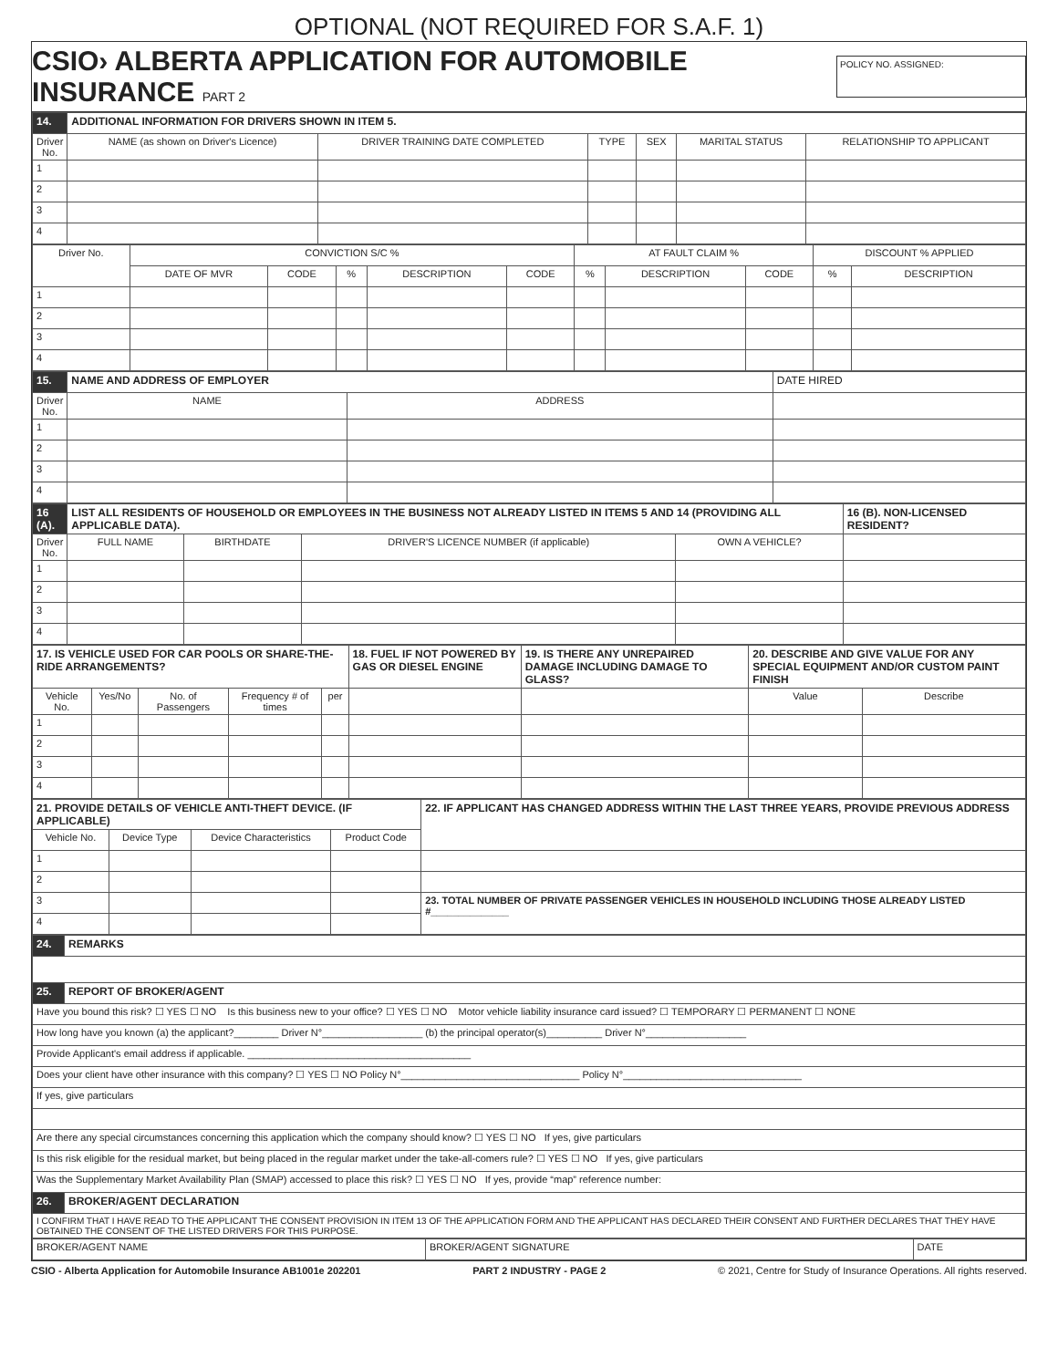OPTIONAL (NOT REQUIRED FOR S.A.F. 1)
CSIO› ALBERTA APPLICATION FOR AUTOMOBILE INSURANCE PART 2
POLICY NO. ASSIGNED:
| 14. | ADDITIONAL INFORMATION FOR DRIVERS SHOWN IN ITEM 5. | | | | | |
| Driver No. | NAME (as shown on Driver's Licence) | DRIVER TRAINING DATE COMPLETED | TYPE | SEX | MARITAL STATUS | RELATIONSHIP TO APPLICANT |
| 1 | | | | | | |
| 2 | | | | | | |
| 3 | | | | | | |
| 4 | | | | | | |
| Driver No. | CONVICTION S/C % | | | | | AT FAULT CLAIM % | | | DISCOUNT % APPLIED | |
| --- | --- | --- | --- | --- | --- | --- | --- | --- | --- | --- |
| | DATE OF MVR | CODE | % | DESCRIPTION | CODE | % | DESCRIPTION | CODE | % | DESCRIPTION |
| 1 | | | | | | | | | | |
| 2 | | | | | | | | | | |
| 3 | | | | | | | | | | |
| 4 | | | | | | | | | | |
| 15. | NAME AND ADDRESS OF EMPLOYER | | DATE HIRED |
| Driver No. | NAME | ADDRESS | |
| 1 | | | |
| 2 | | | |
| 3 | | | |
| 4 | | | |
| 16 (A). | LIST ALL RESIDENTS OF HOUSEHOLD OR EMPLOYEES IN THE BUSINESS NOT ALREADY LISTED IN ITEMS 5 AND 14 (PROVIDING ALL APPLICABLE DATA). | | | | 16 (B). NON-LICENSED RESIDENT? |
| Driver No. | FULL NAME | BIRTHDATE | DRIVER'S LICENCE NUMBER (if applicable) | OWN A VEHICLE? | |
| 1 | | | | | |
| 2 | | | | | |
| 3 | | | | | |
| 4 | | | | | |
| 17. IS VEHICLE USED FOR CAR POOLS OR SHARE-THE-RIDE ARRANGEMENTS? | | | | | 18. FUEL IF NOT POWERED BY GAS OR DIESEL ENGINE | 19. IS THERE ANY UNREPAIRED DAMAGE INCLUDING DAMAGE TO GLASS? | 20. DESCRIBE AND GIVE VALUE FOR ANY SPECIAL EQUIPMENT AND/OR CUSTOM PAINT FINISH | |
| Vehicle No. | Yes/No | No. of Passengers | Frequency # of times | per | | | Value | Describe |
| 1 | | | | | | | | |
| 2 | | | | | | | | |
| 3 | | | | | | | | |
| 4 | | | | | | | | |
| 21. PROVIDE DETAILS OF VEHICLE ANTI-THEFT DEVICE. (IF APPLICABLE) | | | | 22. IF APPLICANT HAS CHANGED ADDRESS WITHIN THE LAST THREE YEARS, PROVIDE PREVIOUS ADDRESS |
| Vehicle No. | Device Type | Device Characteristics | Product Code | |
| 1 | | | | |
| 2 | | | | |
| 3 | | | | 23. TOTAL NUMBER OF PRIVATE PASSENGER VEHICLES IN HOUSEHOLD INCLUDING THOSE ALREADY LISTED #______________ |
| 4 | | | | |
| 24. | REMARKS |
| 25. | REPORT OF BROKER/AGENT |
| Have you bound this risk? ☐ YES ☐ NO Is this business new to your office? ☐ YES ☐ NO Motor vehicle liability insurance card issued? ☐ TEMPORARY ☐ PERMANENT ☐ NONE | |
| How long have you known (a) the applicant?________ Driver N°__________________ (b) the principal operator(s)__________ Driver N°__________________ | |
| Provide Applicant's email address if applicable. ________________________________________ | |
| Does your client have other insurance with this company? ☐ YES ☐ NO Policy N°________________________________ Policy N°________________________________ | |
| If yes, give particulars | |
| Are there any special circumstances concerning this application which the company should know? ☐ YES ☐ NO If yes, give particulars | |
| Is this risk eligible for the residual market, but being placed in the regular market under the take-all-comers rule? ☐ YES ☐ NO If yes, give particulars | |
| Was the Supplementary Market Availability Plan (SMAP) accessed to place this risk? ☐ YES ☐ NO If yes, provide “map” reference number: | |
| 26. | BROKER/AGENT DECLARATION |
| I CONFIRM THAT I HAVE READ TO THE APPLICANT THE CONSENT PROVISION IN ITEM 13 OF THE APPLICATION FORM AND THE APPLICANT HAS DECLARED THEIR CONSENT AND FURTHER DECLARES THAT THEY HAVE OBTAINED THE CONSENT OF THE LISTED DRIVERS FOR THIS PURPOSE. | |
| BROKER/AGENT NAME | BROKER/AGENT SIGNATURE | DATE |
CSIO - Alberta Application for Automobile Insurance AB1001e 202201 PART 2 INDUSTRY - PAGE 2 © 2021, Centre for Study of Insurance Operations. All rights reserved.